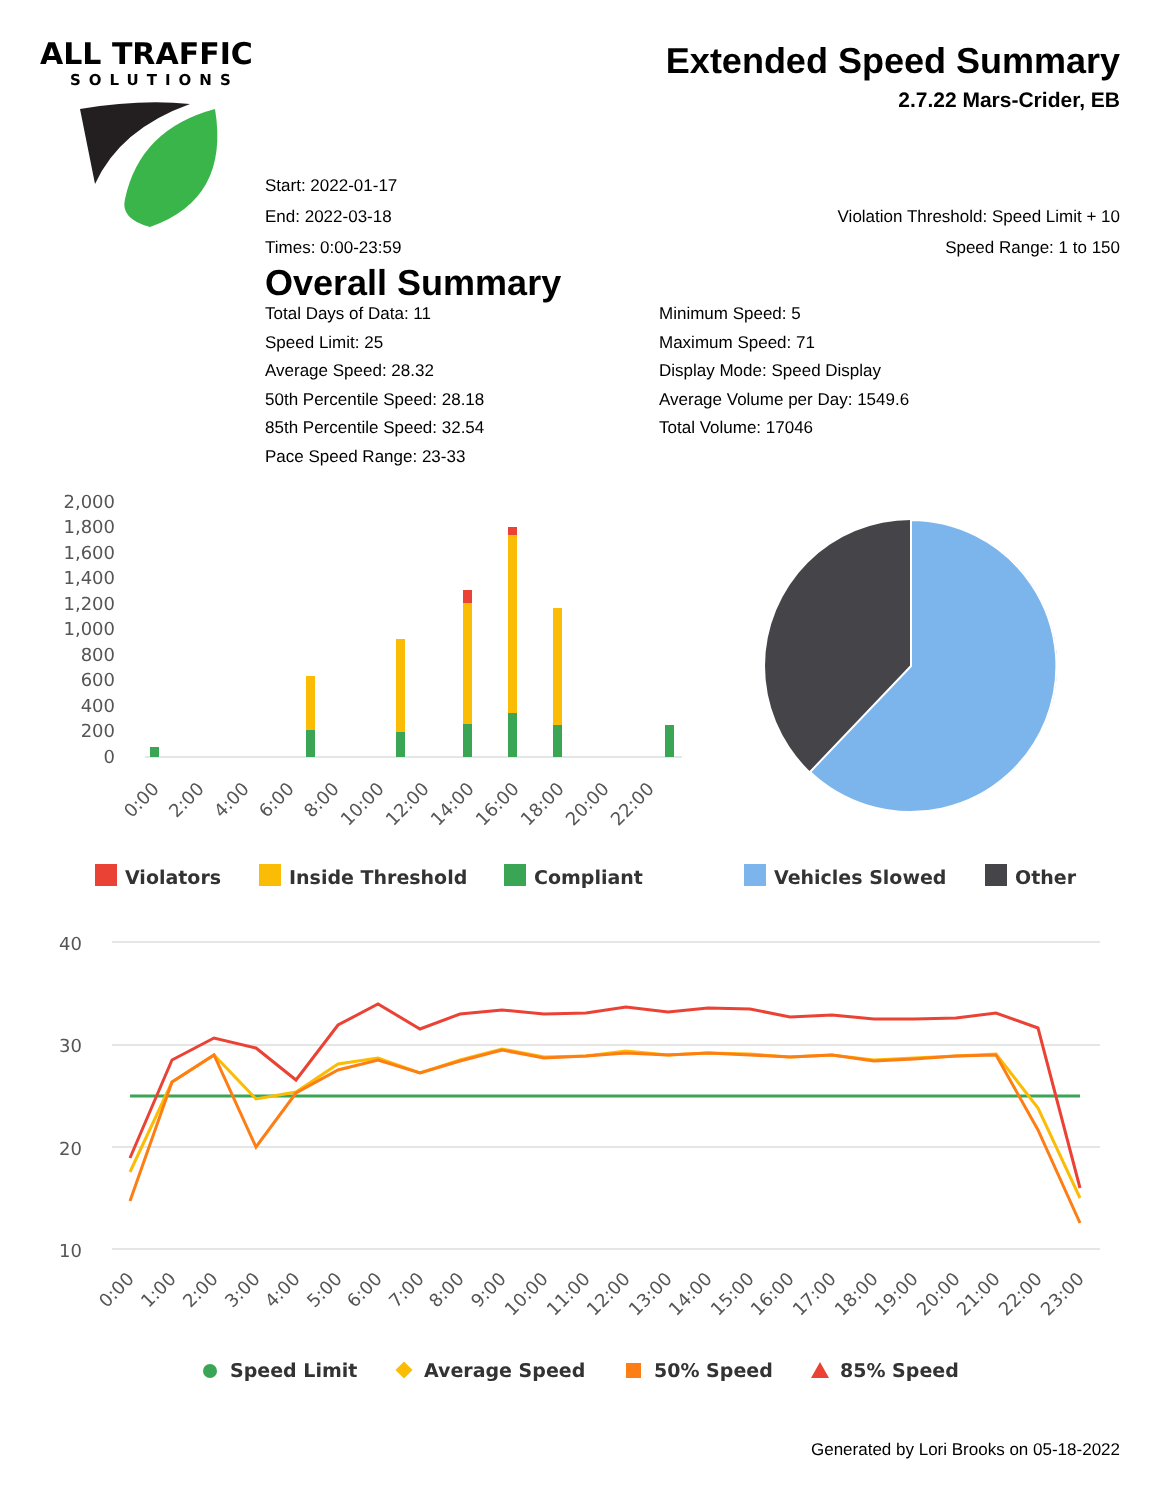ALL TRAFFIC
SOLUTIONS
Extended Speed Summary
2.7.22 Mars-Crider, EB
Start: 2022-01-17
End: 2022-03-18 Violation Threshold: Speed Limit + 10
Times: 0:00-23:59 Speed Range: 1 to 150
Overall Summary
Total Days of Data: 11
Speed Limit: 25
Average Speed: 28.32
50th Percentile Speed: 28.18
85th Percentile Speed: 32.54
Pace Speed Range: 23-33
Minimum Speed: 5
Maximum Speed: 71
Display Mode: Speed Display
Average Volume per Day: 1549.6
Total Volume: 17046
2,000
1,800
1,600
1,400
1,200
1,000
800
600
400
200
0
0:00
2:00
4:00
6:00
8:00
10:00
12:00
14:00
16:00
18:00
20:00
22:00
Violators
Inside Threshold
Compliant
Vehicles Slowed
Other
40
30
20
10
0:00
1:00
2:00
3:00
4:00
5:00
6:00
7:00
8:00
9:00
10:00
11:00
12:00
13:00
14:00
15:00
16:00
17:00
18:00
19:00
20:00
21:00
22:00
23:00
Speed Limit
Average Speed
50% Speed
85% Speed
Generated by Lori Brooks on 05-18-2022